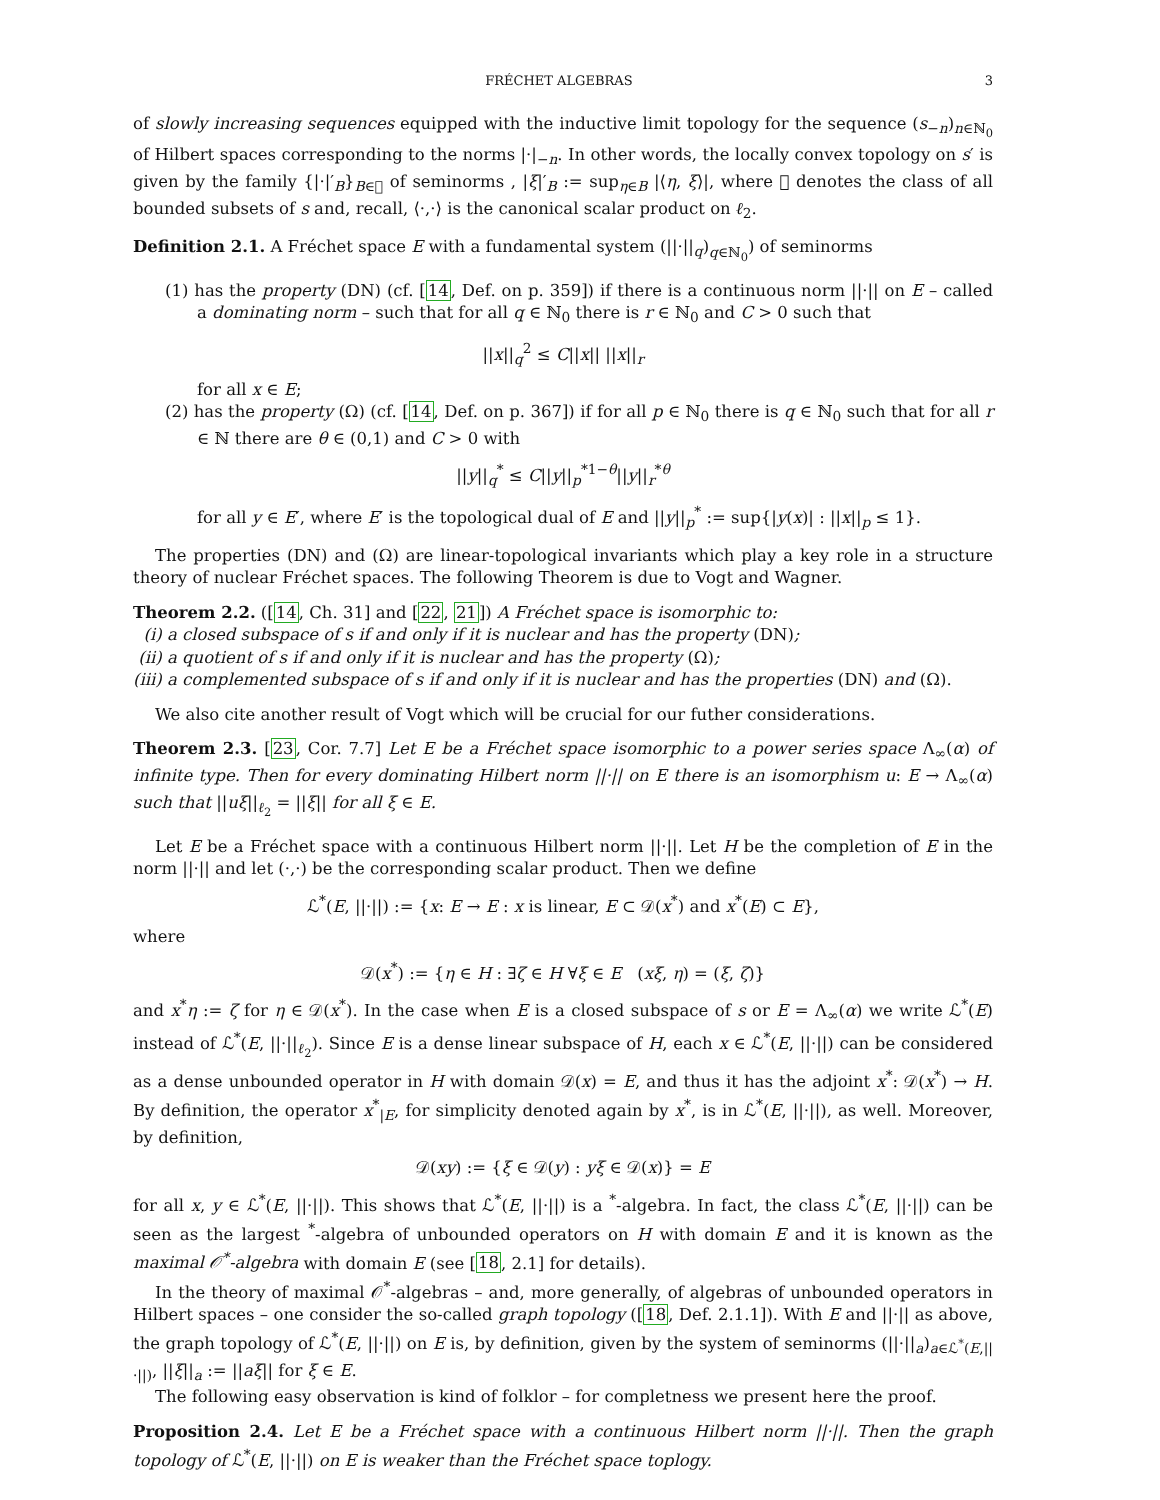FRÉCHET ALGEBRAS 3
of slowly increasing sequences equipped with the inductive limit topology for the sequence (s<sub>−n</sub>)<sub>n∈ℕ<sub>0</sub></sub> of Hilbert spaces corresponding to the norms |·|<sub>−n</sub>. In other words, the locally convex topology on s′ is given by the family {|·|′<sub>B</sub>}<sub>B∈𝒝</sub> of seminorms , |ξ|′<sub>B</sub> := sup<sub>η∈B</sub> |⟨η, ξ⟩|, where 𝒝 denotes the class of all bounded subsets of s and, recall, ⟨·,·⟩ is the canonical scalar product on ℓ<sub>2</sub>.
Definition 2.1. A Fréchet space E with a fundamental system (||·||<sub>q</sub>)<sub>q∈ℕ<sub>0</sub></sub>) of seminorms
(1) has the property (DN) (cf. [14, Def. on p. 359]) if there is a continuous norm ||·|| on E – called a dominating norm – such that for all q ∈ ℕ<sub>0</sub> there is r ∈ ℕ<sub>0</sub> and C > 0 such that
||x||<sub>q</sub><sup>2</sup> ≤ C||x|| ||x||<sub>r</sub>
for all x ∈ E;
(2) has the property (Ω) (cf. [14, Def. on p. 367]) if for all p ∈ ℕ<sub>0</sub> there is q ∈ ℕ<sub>0</sub> such that for all r ∈ ℕ there are θ ∈ (0,1) and C > 0 with
||y||<sub>q</sub><sup>*</sup> ≤ C||y||<sub>p</sub><sup>*1−θ</sup>||y||<sub>r</sub><sup>*θ</sup>
for all y ∈ E′, where E′ is the topological dual of E and ||y||<sub>p</sub><sup>*</sup> := sup{|y(x)| : ||x||<sub>p</sub> ≤ 1}.
The properties (DN) and (Ω) are linear-topological invariants which play a key role in a structure theory of nuclear Fréchet spaces. The following Theorem is due to Vogt and Wagner.
Theorem 2.2. ([14, Ch. 31] and [22, 21]) A Fréchet space is isomorphic to:
(i) a closed subspace of s if and only if it is nuclear and has the property (DN);
(ii) a quotient of s if and only if it is nuclear and has the property (Ω);
(iii) a complemented subspace of s if and only if it is nuclear and has the properties (DN) and (Ω).
We also cite another result of Vogt which will be crucial for our futher considerations.
Theorem 2.3. [23, Cor. 7.7] Let E be a Fréchet space isomorphic to a power series space Λ<sub>∞</sub>(α) of infinite type. Then for every dominating Hilbert norm ||·|| on E there is an isomorphism u: E → Λ<sub>∞</sub>(α) such that ||uξ||<sub>ℓ<sub>2</sub></sub> = ||ξ|| for all ξ ∈ E.
Let E be a Fréchet space with a continuous Hilbert norm ||·||. Let H be the completion of E in the norm ||·|| and let (·,·) be the corresponding scalar product. Then we define
ℒ<sup>*</sup>(E, ||·||) := {x: E → E : x is linear, E ⊂ 𝒟(x<sup>*</sup>) and x<sup>*</sup>(E) ⊂ E},
where
𝒟(x<sup>*</sup>) := {η ∈ H : ∃ζ ∈ H ∀ξ ∈ E (xξ, η) = (ξ, ζ)}
and x<sup>*</sup>η := ζ for η ∈ 𝒟(x<sup>*</sup>). In the case when E is a closed subspace of s or E = Λ<sub>∞</sub>(α) we write ℒ<sup>*</sup>(E) instead of ℒ<sup>*</sup>(E, ||·||<sub>ℓ<sub>2</sub></sub>). Since E is a dense linear subspace of H, each x ∈ ℒ<sup>*</sup>(E, ||·||) can be considered as a dense unbounded operator in H with domain 𝒟(x) = E, and thus it has the adjoint x<sup>*</sup>: 𝒟(x<sup>*</sup>) → H. By definition, the operator x<sup>*</sup><sub>|E</sub>, for simplicity denoted again by x<sup>*</sup>, is in ℒ<sup>*</sup>(E, ||·||), as well. Moreover, by definition,
𝒟(xy) := {ξ ∈ 𝒟(y) : yξ ∈ 𝒟(x)} = E
for all x, y ∈ ℒ<sup>*</sup>(E, ||·||). This shows that ℒ<sup>*</sup>(E, ||·||) is a <sup>*</sup>-algebra. In fact, the class ℒ<sup>*</sup>(E, ||·||) can be seen as the largest <sup>*</sup>-algebra of unbounded operators on H with domain E and it is known as the maximal 𝒪<sup>*</sup>-algebra with domain E (see [18, 2.1] for details).
In the theory of maximal 𝒪<sup>*</sup>-algebras – and, more generally, of algebras of unbounded operators in Hilbert spaces – one consider the so-called graph topology ([18, Def. 2.1.1]). With E and ||·|| as above, the graph topology of ℒ<sup>*</sup>(E, ||·||) on E is, by definition, given by the system of seminorms (||·||<sub>a</sub>)<sub>a∈ℒ<sup>*</sup>(E,||·||)</sub>, ||ξ||<sub>a</sub> := ||aξ|| for ξ ∈ E.
The following easy observation is kind of folklor – for completness we present here the proof.
Proposition 2.4. Let E be a Fréchet space with a continuous Hilbert norm ||·||. Then the graph topology of ℒ<sup>*</sup>(E, ||·||) on E is weaker than the Fréchet space toplogy.